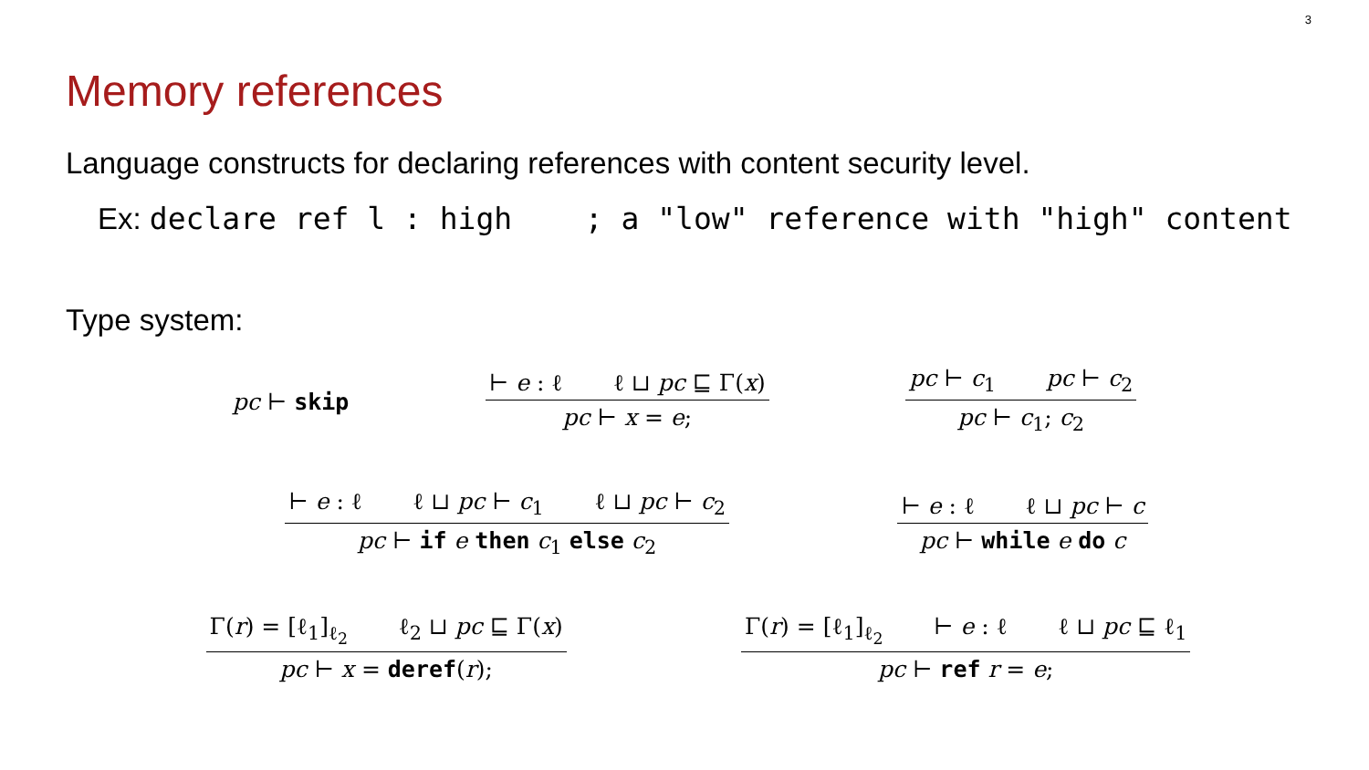3
Memory references
Language constructs for declaring references with content security level.
Ex: declare ref l : high ; a "low" reference with "high" content
Type system:
pc ⊢ skip
⊢ e : ℓ ℓ ⊔ pc ⊑ Γ(x)
pc ⊢ x = e;
pc ⊢ c<sub>1</sub> pc ⊢ c<sub>2</sub>
pc ⊢ c<sub>1</sub>; c<sub>2</sub>
⊢ e : ℓ ℓ ⊔ pc ⊢ c<sub>1</sub> ℓ ⊔ pc ⊢ c<sub>2</sub>
pc ⊢ if e then c<sub>1</sub> else c<sub>2</sub>
⊢ e : ℓ ℓ ⊔ pc ⊢ c
pc ⊢ while e do c
Γ(r) = [ℓ<sub>1</sub>]<sub>ℓ<sub>2</sub></sub> ℓ<sub>2</sub> ⊔ pc ⊑ Γ(x)
pc ⊢ x = deref(r);
Γ(r) = [ℓ<sub>1</sub>]<sub>ℓ<sub>2</sub></sub> ⊢ e : ℓ ℓ ⊔ pc ⊑ ℓ<sub>1</sub>
pc ⊢ ref r = e;